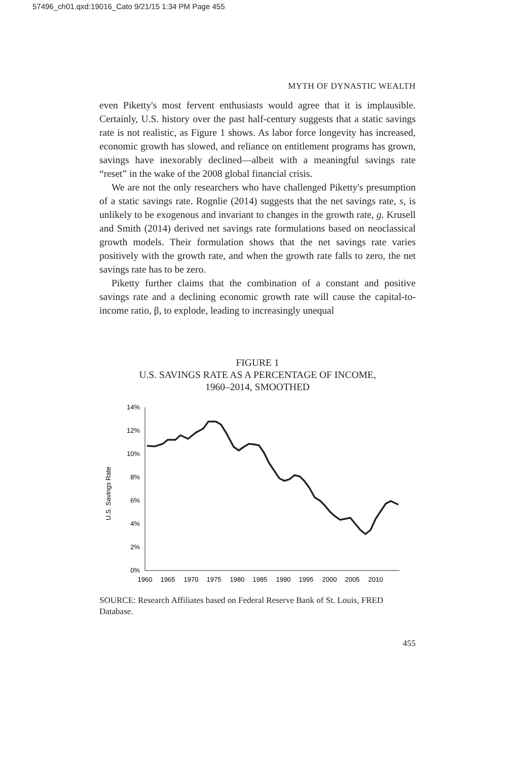57496_ch01.qxd:19016_Cato 9/21/15 1:34 PM Page 455
MYTH OF DYNASTIC WEALTH
even Piketty's most fervent enthusiasts would agree that it is implausible. Certainly, U.S. history over the past half-century suggests that a static savings rate is not realistic, as Figure 1 shows. As labor force longevity has increased, economic growth has slowed, and reliance on entitlement programs has grown, savings have inexorably declined—albeit with a meaningful savings rate “reset” in the wake of the 2008 global financial crisis.
We are not the only researchers who have challenged Piketty's presumption of a static savings rate. Rognlie (2014) suggests that the net savings rate, s, is unlikely to be exogenous and invariant to changes in the growth rate, g. Krusell and Smith (2014) derived net savings rate formulations based on neoclassical growth models. Their formulation shows that the net savings rate varies positively with the growth rate, and when the growth rate falls to zero, the net savings rate has to be zero.
Piketty further claims that the combination of a constant and positive savings rate and a declining economic growth rate will cause the capital-to-income ratio, β, to explode, leading to increasingly unequal
FIGURE 1
U.S. SAVINGS RATE AS A PERCENTAGE OF INCOME,
1960–2014, SMOOTHED
U.S. Savings Rate
0%
2%
4%
6%
8%
10%
12%
14%
1960
1965
1970
1975
1980
1985
1990
1995
2000
2005
2010
SOURCE: Research Affiliates based on Federal Reserve Bank of St. Louis, FRED Database.
455